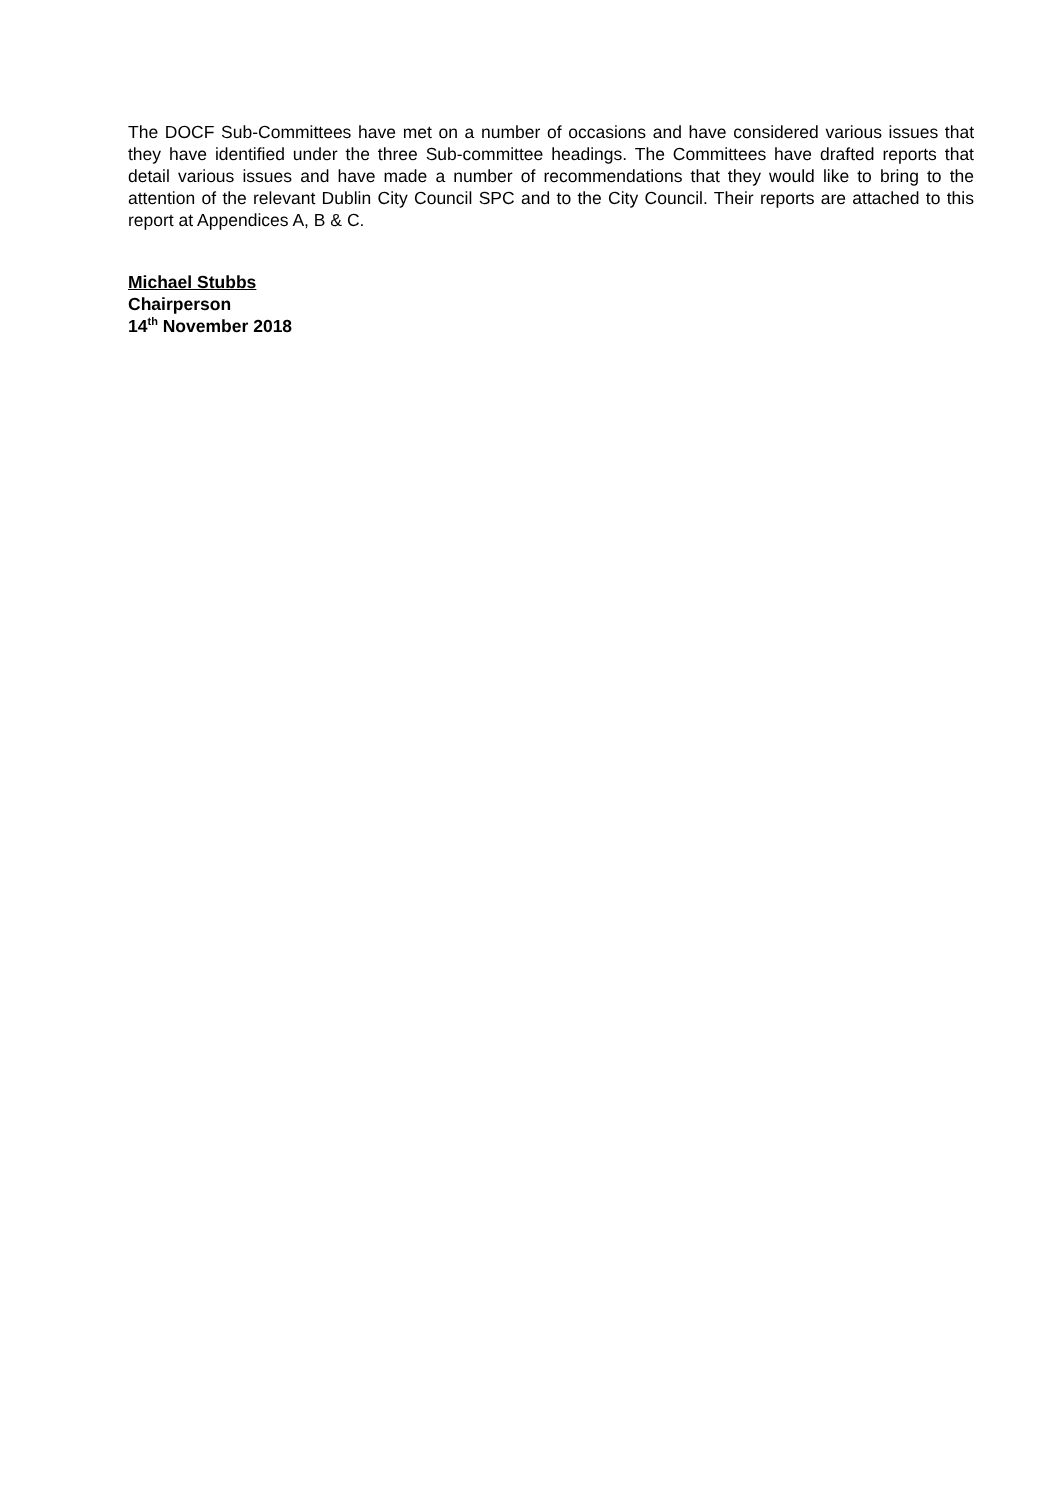The DOCF Sub-Committees have met on a number of occasions and have considered various issues that they have identified under the three Sub-committee headings. The Committees have drafted reports that detail various issues and have made a number of recommendations that they would like to bring to the attention of the relevant Dublin City Council SPC and to the City Council. Their reports are attached to this report at Appendices A, B & C.
Michael Stubbs
Chairperson
14<sup>th</sup> November 2018